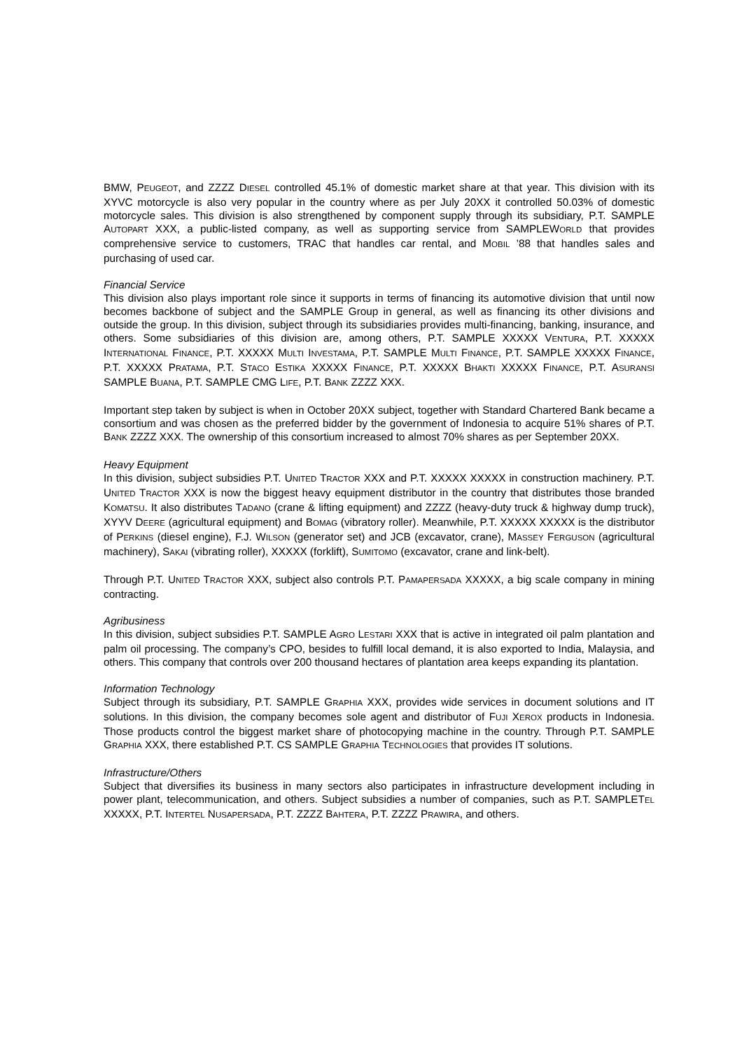BMW, PEUGEOT, and ZZZZ DIESEL controlled 45.1% of domestic market share at that year. This division with its XYVC motorcycle is also very popular in the country where as per July 20XX it controlled 50.03% of domestic motorcycle sales. This division is also strengthened by component supply through its subsidiary, P.T. SAMPLE AUTOPART XXX, a public-listed company, as well as supporting service from SAMPLEWORLD that provides comprehensive service to customers, TRAC that handles car rental, and MOBIL ’88 that handles sales and purchasing of used car.
Financial Service
This division also plays important role since it supports in terms of financing its automotive division that until now becomes backbone of subject and the SAMPLE Group in general, as well as financing its other divisions and outside the group. In this division, subject through its subsidiaries provides multi-financing, banking, insurance, and others. Some subsidiaries of this division are, among others, P.T. SAMPLE XXXXX VENTURA, P.T. XXXXX INTERNATIONAL FINANCE, P.T. XXXXX MULTI INVESTAMA, P.T. SAMPLE MULTI FINANCE, P.T. SAMPLE XXXXX FINANCE, P.T. XXXXX PRATAMA, P.T. STACO ESTIKA XXXXX FINANCE, P.T. XXXXX BHAKTI XXXXX FINANCE, P.T. ASURANSI SAMPLE BUANA, P.T. SAMPLE CMG LIFE, P.T. BANK ZZZZ XXX.
Important step taken by subject is when in October 20XX subject, together with Standard Chartered Bank became a consortium and was chosen as the preferred bidder by the government of Indonesia to acquire 51% shares of P.T. BANK ZZZZ XXX. The ownership of this consortium increased to almost 70% shares as per September 20XX.
Heavy Equipment
In this division, subject subsidies P.T. UNITED TRACTOR XXX and P.T. XXXXX XXXXX in construction machinery. P.T. UNITED TRACTOR XXX is now the biggest heavy equipment distributor in the country that distributes those branded KOMATSU. It also distributes TADANO (crane & lifting equipment) and ZZZZ (heavy-duty truck & highway dump truck), XYYV DEERE (agricultural equipment) and BOMAG (vibratory roller). Meanwhile, P.T. XXXXX XXXXX is the distributor of PERKINS (diesel engine), F.J. WILSON (generator set) and JCB (excavator, crane), MASSEY FERGUSON (agricultural machinery), SAKAI (vibrating roller), XXXXX (forklift), SUMITOMO (excavator, crane and link-belt).
Through P.T. UNITED TRACTOR XXX, subject also controls P.T. PAMAPERSADA XXXXX, a big scale company in mining contracting.
Agribusiness
In this division, subject subsidies P.T. SAMPLE AGRO LESTARI XXX that is active in integrated oil palm plantation and palm oil processing. The company’s CPO, besides to fulfill local demand, it is also exported to India, Malaysia, and others. This company that controls over 200 thousand hectares of plantation area keeps expanding its plantation.
Information Technology
Subject through its subsidiary, P.T. SAMPLE GRAPHIA XXX, provides wide services in document solutions and IT solutions. In this division, the company becomes sole agent and distributor of FUJI XEROX products in Indonesia. Those products control the biggest market share of photocopying machine in the country. Through P.T. SAMPLE GRAPHIA XXX, there established P.T. CS SAMPLE GRAPHIA TECHNOLOGIES that provides IT solutions.
Infrastructure/Others
Subject that diversifies its business in many sectors also participates in infrastructure development including in power plant, telecommunication, and others. Subject subsidies a number of companies, such as P.T. SAMPLETEL XXXXX, P.T. INTERTEL NUSAPERSADA, P.T. ZZZZ BAHTERA, P.T. ZZZZ PRAWIRA, and others.